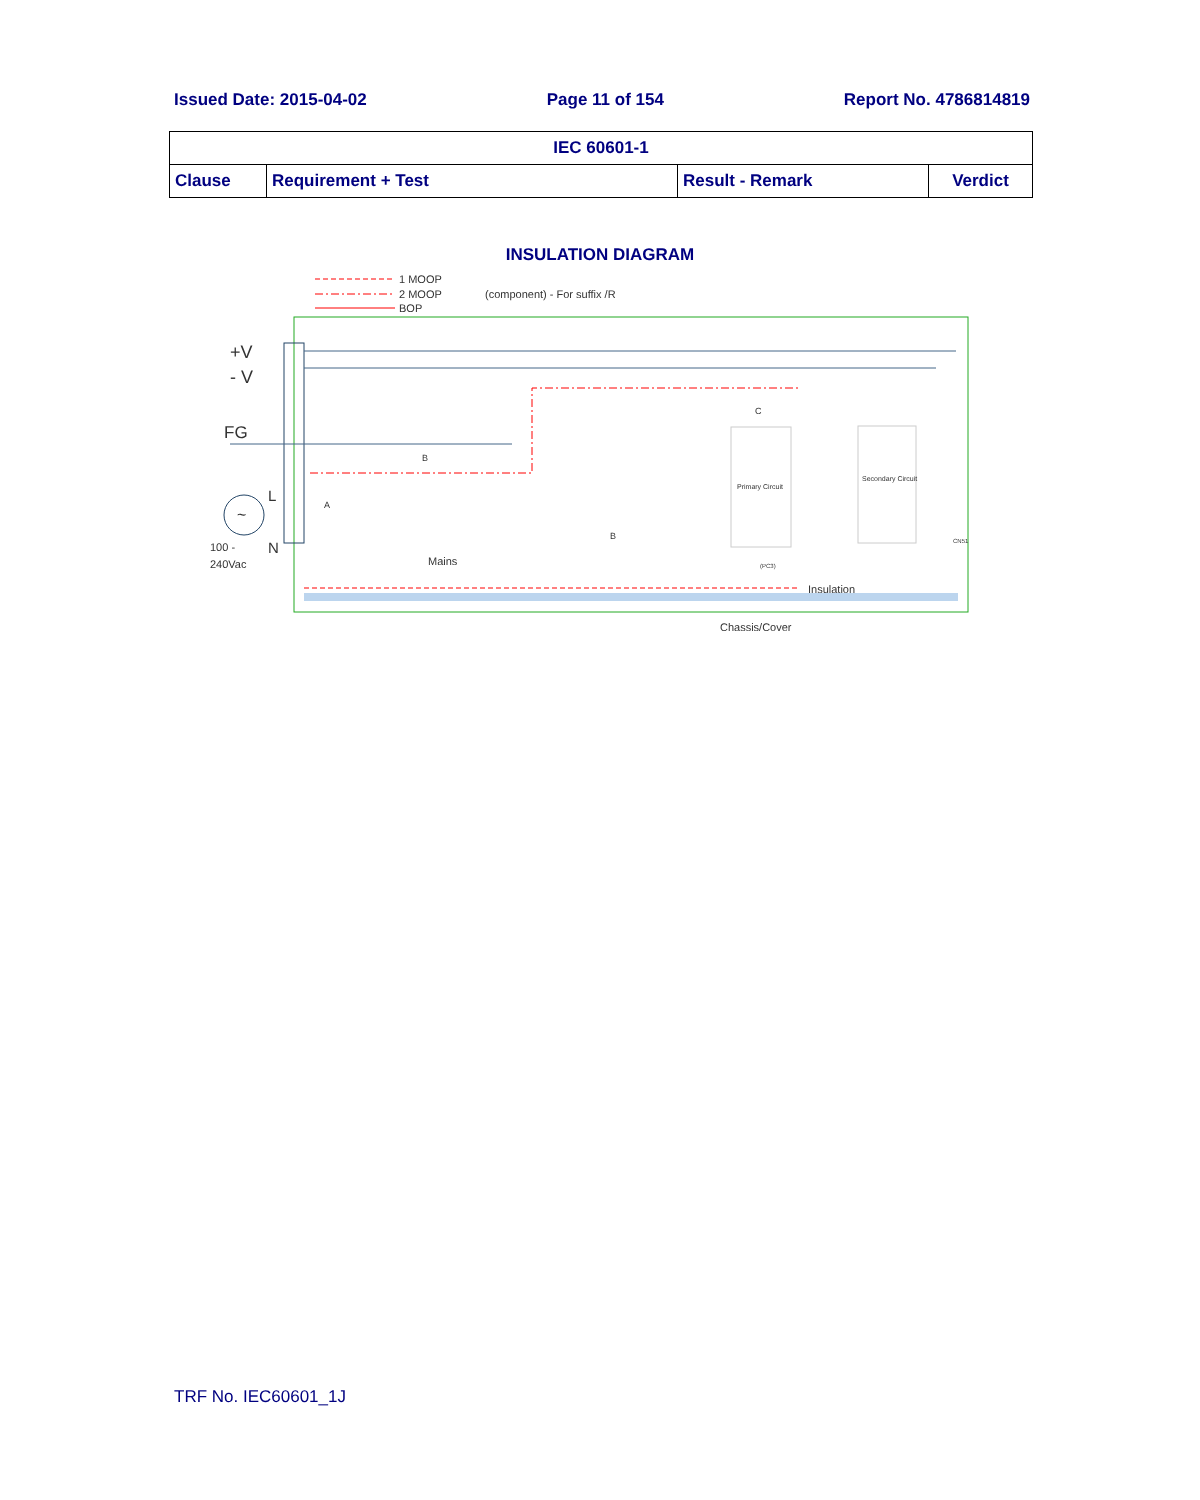Issued Date: 2015-04-02 Page 11 of 154 Report No. 4786814819
| IEC 60601-1 | | | |
| --- | --- | --- | --- |
| Clause | Requirement + Test | Result - Remark | Verdict |
INSULATION DIAGRAM
1 MOOP
2 MOOP
BOP
(component) - For suffix /R
+V
- V
FG
L
N
~
100 -
240Vac
Primary Circuit
Secondary Circuit
Mains
Insulation
Chassis/Cover
C
B
B
A
(PC3)
CN51
TRF No. IEC60601_1J